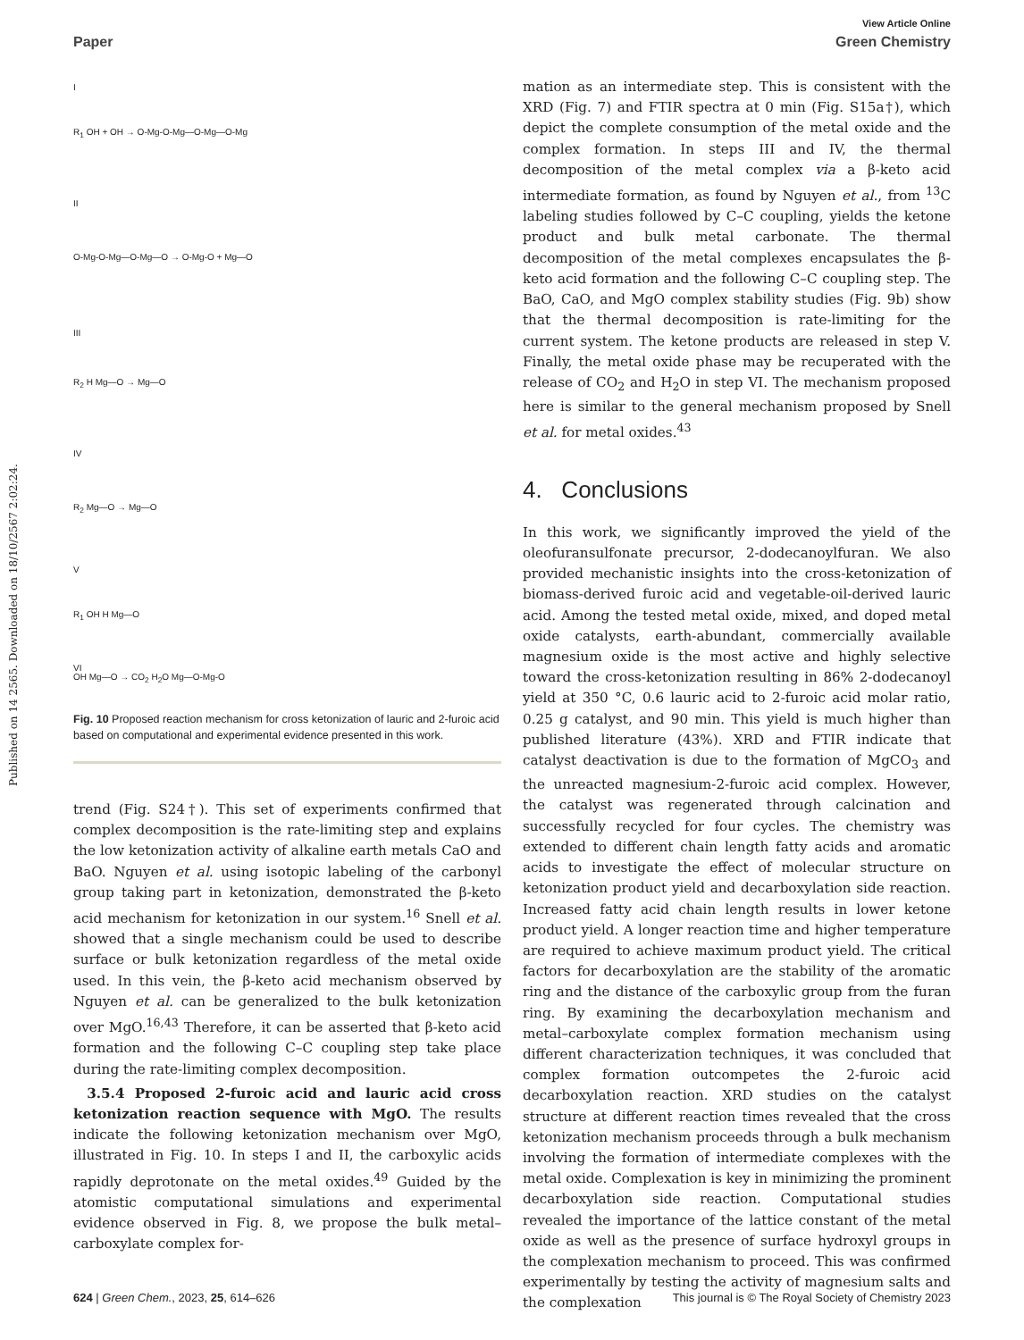Published on 14 2565. Downloaded on 18/10/2567 2:02:24.
View Article Online
Paper Green Chemistry
I
R<sub>1</sub> OH + OH → O-Mg-O-Mg—O-Mg—O-Mg
II
O-Mg-O-Mg—O-Mg—O → O-Mg-O + Mg—O
III
R<sub>2</sub> H Mg—O → Mg—O
IV
R<sub>2</sub> Mg—O → Mg—O
V
R<sub>1</sub> OH H Mg—O
VI
OH Mg—O → CO<sub>2</sub> H<sub>2</sub>O Mg—O-Mg-O
Fig. 10 Proposed reaction mechanism for cross ketonization of lauric and 2-furoic acid based on computational and experimental evidence presented in this work.
trend (Fig. S24†). This set of experiments confirmed that complex decomposition is the rate-limiting step and explains the low ketonization activity of alkaline earth metals CaO and BaO. Nguyen et al. using isotopic labeling of the carbonyl group taking part in ketonization, demonstrated the β-keto acid mechanism for ketonization in our system.<sup>16</sup> Snell et al. showed that a single mechanism could be used to describe surface or bulk ketonization regardless of the metal oxide used. In this vein, the β-keto acid mechanism observed by Nguyen et al. can be generalized to the bulk ketonization over MgO.<sup>16,43</sup> Therefore, it can be asserted that β-keto acid formation and the following C–C coupling step take place during the rate-limiting complex decomposition.
3.5.4 Proposed 2-furoic acid and lauric acid cross ketonization reaction sequence with MgO. The results indicate the following ketonization mechanism over MgO, illustrated in Fig. 10. In steps I and II, the carboxylic acids rapidly deprotonate on the metal oxides.<sup>49</sup> Guided by the atomistic computational simulations and experimental evidence observed in Fig. 8, we propose the bulk metal–carboxylate complex for-
mation as an intermediate step. This is consistent with the XRD (Fig. 7) and FTIR spectra at 0 min (Fig. S15a†), which depict the complete consumption of the metal oxide and the complex formation. In steps III and IV, the thermal decomposition of the metal complex via a β-keto acid intermediate formation, as found by Nguyen et al., from <sup>13</sup>C labeling studies followed by C–C coupling, yields the ketone product and bulk metal carbonate. The thermal decomposition of the metal complexes encapsulates the β-keto acid formation and the following C–C coupling step. The BaO, CaO, and MgO complex stability studies (Fig. 9b) show that the thermal decomposition is rate-limiting for the current system. The ketone products are released in step V. Finally, the metal oxide phase may be recuperated with the release of CO<sub>2</sub> and H<sub>2</sub>O in step VI. The mechanism proposed here is similar to the general mechanism proposed by Snell et al. for metal oxides.<sup>43</sup>
4. Conclusions
In this work, we significantly improved the yield of the oleofuransulfonate precursor, 2-dodecanoylfuran. We also provided mechanistic insights into the cross-ketonization of biomass-derived furoic acid and vegetable-oil-derived lauric acid. Among the tested metal oxide, mixed, and doped metal oxide catalysts, earth-abundant, commercially available magnesium oxide is the most active and highly selective toward the cross-ketonization resulting in 86% 2-dodecanoyl yield at 350 °C, 0.6 lauric acid to 2-furoic acid molar ratio, 0.25 g catalyst, and 90 min. This yield is much higher than published literature (43%). XRD and FTIR indicate that catalyst deactivation is due to the formation of MgCO<sub>3</sub> and the unreacted magnesium-2-furoic acid complex. However, the catalyst was regenerated through calcination and successfully recycled for four cycles. The chemistry was extended to different chain length fatty acids and aromatic acids to investigate the effect of molecular structure on ketonization product yield and decarboxylation side reaction. Increased fatty acid chain length results in lower ketone product yield. A longer reaction time and higher temperature are required to achieve maximum product yield. The critical factors for decarboxylation are the stability of the aromatic ring and the distance of the carboxylic group from the furan ring. By examining the decarboxylation mechanism and metal–carboxylate complex formation mechanism using different characterization techniques, it was concluded that complex formation outcompetes the 2-furoic acid decarboxylation reaction. XRD studies on the catalyst structure at different reaction times revealed that the cross ketonization mechanism proceeds through a bulk mechanism involving the formation of intermediate complexes with the metal oxide. Complexation is key in minimizing the prominent decarboxylation side reaction. Computational studies revealed the importance of the lattice constant of the metal oxide as well as the presence of surface hydroxyl groups in the complexation mechanism to proceed. This was confirmed experimentally by testing the activity of magnesium salts and the complexation
624 | Green Chem., 2023, 25, 614–626 This journal is © The Royal Society of Chemistry 2023